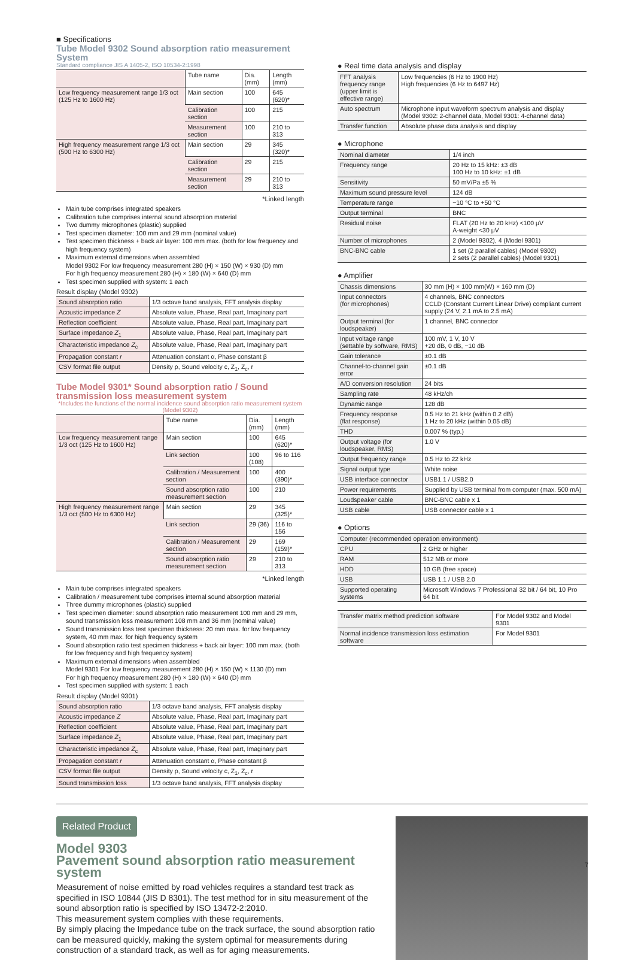■ Specifications
Tube Model 9302 Sound absorption ratio measurement System
Standard compliance JIS A 1405-2, ISO 10534-2:1998
| | Tube name | Dia. (mm) | Length (mm) |
| Low frequency measurement range 1/3 oct (125 Hz to 1600 Hz) | Main section | 100 | 645 (620)* |
| | Calibration section | 100 | 215 |
| | Measurement section | 100 | 210 to 313 |
| High frequency measurement range 1/3 oct (500 Hz to 6300 Hz) | Main section | 29 | 345 (320)* |
| | Calibration section | 29 | 215 |
| | Measurement section | 29 | 210 to 313 |
*Linked length
Main tube comprises integrated speakers
Calibration tube comprises internal sound absorption material
Two dummy microphones (plastic) supplied
Test specimen diameter: 100 mm and 29 mm (nominal value)
Test specimen thickness + back air layer: 100 mm max. (both for low frequency and high frequency system)
Maximum external dimensions when assembled
Model 9302 For low frequency measurement 280 (H) × 150 (W) × 930 (D) mm
For high frequency measurement 280 (H) × 180 (W) × 640 (D) mm
Test specimen supplied with system: 1 each
Result display (Model 9302)
| Sound absorption ratio | 1/3 octave band analysis, FFT analysis display |
| Acoustic impedance Z | Absolute value, Phase, Real part, Imaginary part |
| Reflection coefficient | Absolute value, Phase, Real part, Imaginary part |
| Surface impedance Z<sub>1</sub> | Absolute value, Phase, Real part, Imaginary part |
| Characteristic impedance Z<sub>c</sub> | Absolute value, Phase, Real part, Imaginary part |
| Propagation constant r | Attenuation constant α, Phase constant β |
| CSV format file output | Density ρ, Sound velocity c, Z<sub>1</sub>, Z<sub>c</sub>, r |
Tube Model 9301* Sound absorption ratio / Sound transmission loss measurement system
*Includes the functions of the normal incidence sound absorption ratio measurement system (Model 9302)
| | Tube name | Dia. (mm) | Length (mm) |
| Low frequency measurement range 1/3 oct (125 Hz to 1600 Hz) | Main section | 100 | 645 (620)* |
| | Link section | 100 (108) | 96 to 116 |
| | Calibration / Measurement section | 100 | 400 (390)* |
| | Sound absorption ratio measurement section | 100 | 210 |
| High frequency measurement range 1/3 oct (500 Hz to 6300 Hz) | Main section | 29 | 345 (325)* |
| | Link section | 29 (36) | 116 to 156 |
| | Calibration / Measurement section | 29 | 169 (159)* |
| | Sound absorption ratio measurement section | 29 | 210 to 313 |
*Linked length
Main tube comprises integrated speakers
Calibration / measurement tube comprises internal sound absorption material
Three dummy microphones (plastic) supplied
Test specimen diameter: sound absorption ratio measurement 100 mm and 29 mm, sound transmission loss measurement 108 mm and 36 mm (nominal value)
Sound transmission loss test specimen thickness: 20 mm max. for low frequency system, 40 mm max. for high frequency system
Sound absorption ratio test specimen thickness + back air layer: 100 mm max. (both for low frequency and high frequency system)
Maximum external dimensions when assembled
Model 9301 For low frequency measurement 280 (H) × 150 (W) × 1130 (D) mm
For high frequency measurement 280 (H) × 180 (W) × 640 (D) mm
Test specimen supplied with system: 1 each
Result display (Model 9301)
| Sound absorption ratio | 1/3 octave band analysis, FFT analysis display |
| Acoustic impedance Z | Absolute value, Phase, Real part, Imaginary part |
| Reflection coefficient | Absolute value, Phase, Real part, Imaginary part |
| Surface impedance Z<sub>1</sub> | Absolute value, Phase, Real part, Imaginary part |
| Characteristic impedance Z<sub>c</sub> | Absolute value, Phase, Real part, Imaginary part |
| Propagation constant r | Attenuation constant α, Phase constant β |
| CSV format file output | Density ρ, Sound velocity c, Z<sub>1</sub>, Z<sub>c</sub>, r |
| Sound transmission loss | 1/3 octave band analysis, FFT analysis display |
● Real time data analysis and display
| FFT analysis frequency range (upper limit is effective range) | Low frequencies (6 Hz to 1900 Hz) High frequencies (6 Hz to 6497 Hz) |
| Auto spectrum | Microphone input waveform spectrum analysis and display (Model 9302: 2-channel data, Model 9301: 4-channel data) |
| Transfer function | Absolute phase data analysis and display |
● Microphone
| Nominal diameter | 1/4 inch |
| Frequency range | 20 Hz to 15 kHz: ±3 dB 100 Hz to 10 kHz: ±1 dB |
| Sensitivity | 50 mV/Pa ±5 % |
| Maximum sound pressure level | 124 dB |
| Temperature range | −10 °C to +50 °C |
| Output terminal | BNC |
| Residual noise | FLAT (20 Hz to 20 kHz) <100 μV A-weight <30 μV |
| Number of microphones | 2 (Model 9302), 4 (Model 9301) |
| BNC-BNC cable | 1 set (2 parallel cables) (Model 9302) 2 sets (2 parallel cables) (Model 9301) |
● Amplifier
| Chassis dimensions | 30 mm (H) × 100 mm(W) × 160 mm (D) |
| Input connectors (for microphones) | 4 channels, BNC connectors CCLD (Constant Current Linear Drive) compliant current supply (24 V, 2.1 mA to 2.5 mA) |
| Output terminal (for loudspeaker) | 1 channel, BNC connector |
| Input voltage range (settable by software, RMS) | 100 mV, 1 V, 10 V +20 dB, 0 dB, −10 dB |
| Gain tolerance | ±0.1 dB |
| Channel-to-channel gain error | ±0.1 dB |
| A/D conversion resolution | 24 bits |
| Sampling rate | 48 kHz/ch |
| Dynamic range | 128 dB |
| Frequency response (flat response) | 0.5 Hz to 21 kHz (within 0.2 dB) 1 Hz to 20 kHz (within 0.05 dB) |
| THD | 0.007 % (typ.) |
| Output voltage (for loudspeaker, RMS) | 1.0 V |
| Output frequency range | 0.5 Hz to 22 kHz |
| Signal output type | White noise |
| USB interface connector | USB1.1 / USB2.0 |
| Power requirements | Supplied by USB terminal from computer (max. 500 mA) |
| Loudspeaker cable | BNC-BNC cable x 1 |
| USB cable | USB connector cable x 1 |
● Options
| Computer (recommended operation environment) | |
| CPU | 2 GHz or higher |
| RAM | 512 MB or more |
| HDD | 10 GB (free space) |
| USB | USB 1.1 / USB 2.0 |
| Supported operating systems | Microsoft Windows 7 Professional 32 bit / 64 bit, 10 Pro 64 bit |
| Transfer matrix method prediction software | For Model 9302 and Model 9301 |
| Normal incidence transmission loss estimation software | For Model 9301 |
Related Product
Model 9303
Pavement sound absorption ratio measurement system
Measurement of noise emitted by road vehicles requires a standard test track as specified in ISO 10844 (JIS D 8301). The test method for in situ measurement of the sound absorption ratio is specified by ISO 13472-2:2010.
This measurement system complies with these requirements.
By simply placing the Impedance tube on the track surface, the sound absorption ratio can be measured quickly, making the system optimal for measurements during construction of a standard track, as well as for aging measurements.
7